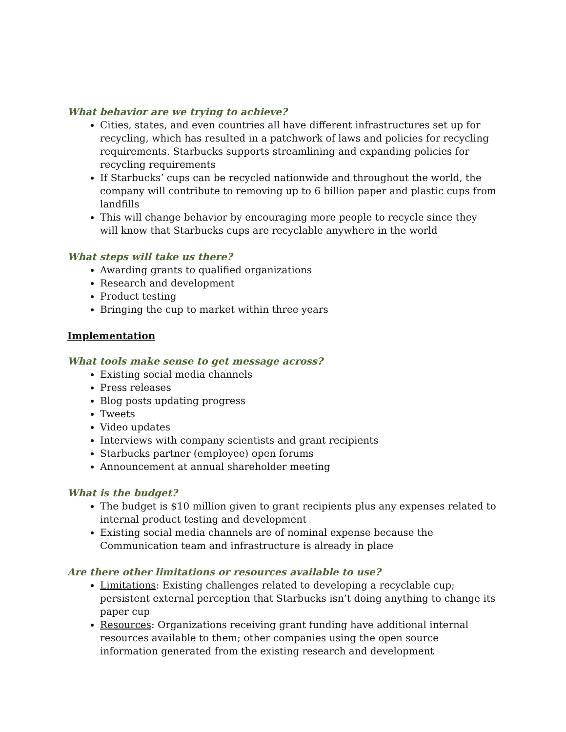What behavior are we trying to achieve?
Cities, states, and even countries all have different infrastructures set up for recycling, which has resulted in a patchwork of laws and policies for recycling requirements. Starbucks supports streamlining and expanding policies for recycling requirements
If Starbucks’ cups can be recycled nationwide and throughout the world, the company will contribute to removing up to 6 billion paper and plastic cups from landfills
This will change behavior by encouraging more people to recycle since they will know that Starbucks cups are recyclable anywhere in the world
What steps will take us there?
Awarding grants to qualified organizations
Research and development
Product testing
Bringing the cup to market within three years
Implementation
What tools make sense to get message across?
Existing social media channels
Press releases
Blog posts updating progress
Tweets
Video updates
Interviews with company scientists and grant recipients
Starbucks partner (employee) open forums
Announcement at annual shareholder meeting
What is the budget?
The budget is $10 million given to grant recipients plus any expenses related to internal product testing and development
Existing social media channels are of nominal expense because the Communication team and infrastructure is already in place
Are there other limitations or resources available to use?
Limitations: Existing challenges related to developing a recyclable cup; persistent external perception that Starbucks isn’t doing anything to change its paper cup
Resources: Organizations receiving grant funding have additional internal resources available to them; other companies using the open source information generated from the existing research and development